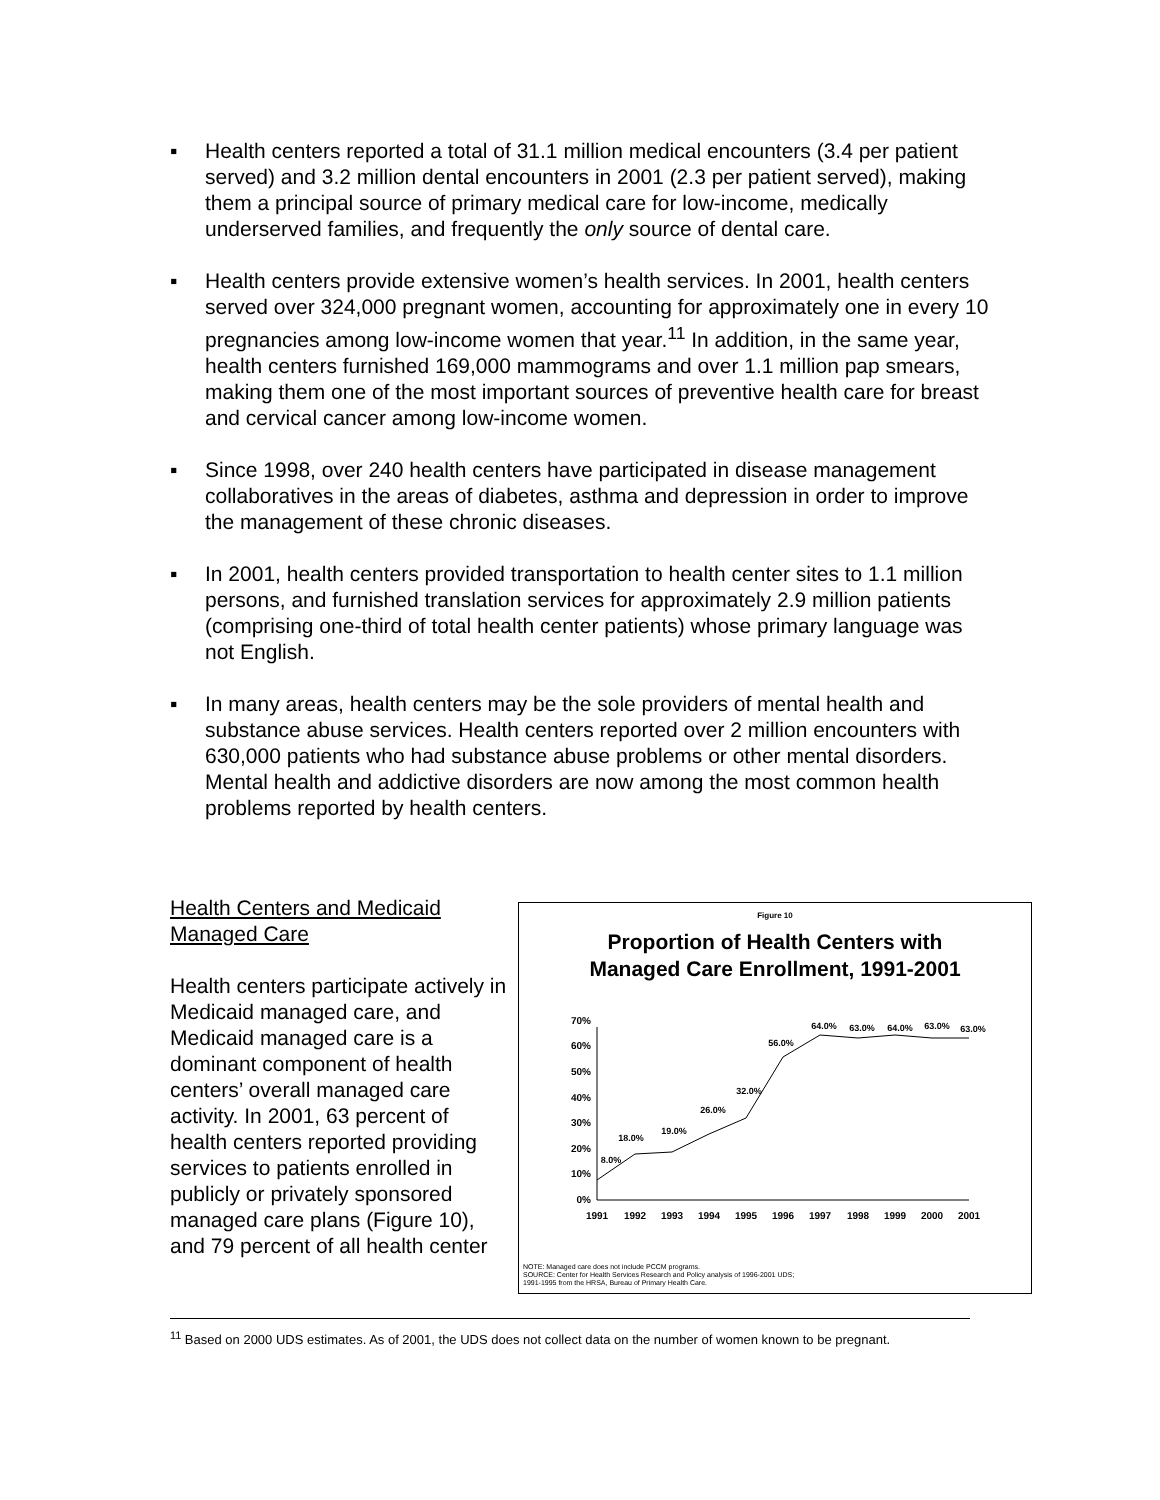▪ Health centers reported a total of 31.1 million medical encounters (3.4 per patient served) and 3.2 million dental encounters in 2001 (2.3 per patient served), making them a principal source of primary medical care for low-income, medically underserved families, and frequently the only source of dental care.
▪ Health centers provide extensive women’s health services. In 2001, health centers served over 324,000 pregnant women, accounting for approximately one in every 10 pregnancies among low-income women that year.<sup>11</sup> In addition, in the same year, health centers furnished 169,000 mammograms and over 1.1 million pap smears, making them one of the most important sources of preventive health care for breast and cervical cancer among low-income women.
▪ Since 1998, over 240 health centers have participated in disease management collaboratives in the areas of diabetes, asthma and depression in order to improve the management of these chronic diseases.
▪ In 2001, health centers provided transportation to health center sites to 1.1 million persons, and furnished translation services for approximately 2.9 million patients (comprising one-third of total health center patients) whose primary language was not English.
▪ In many areas, health centers may be the sole providers of mental health and substance abuse services. Health centers reported over 2 million encounters with 630,000 patients who had substance abuse problems or other mental disorders. Mental health and addictive disorders are now among the most common health problems reported by health centers.
Health Centers and Medicaid Managed Care
Health centers participate actively in Medicaid managed care, and Medicaid managed care is a dominant component of health centers’ overall managed care activity. In 2001, 63 percent of health centers reported providing services to patients enrolled in publicly or privately sponsored managed care plans (Figure 10), and 79 percent of all health center
Figure 10
Proportion of Health Centers with
Managed Care Enrollment, 1991-2001
0%
10%
20%
30%
40%
50%
60%
70%
1991
1992
1993
1994
1995
1996
1997
1998
1999
2000
2001
8.0%
18.0%
19.0%
26.0%
32.0%
56.0%
64.0%
63.0%
64.0%
63.0%
63.0%
NOTE: Managed care does not include PCCM programs.
SOURCE: Center for Health Services Research and Policy analysis of 1996-2001 UDS;
1991-1995 from the HRSA, Bureau of Primary Health Care.
<sup>11</sup> Based on 2000 UDS estimates. As of 2001, the UDS does not collect data on the number of women known to be pregnant.